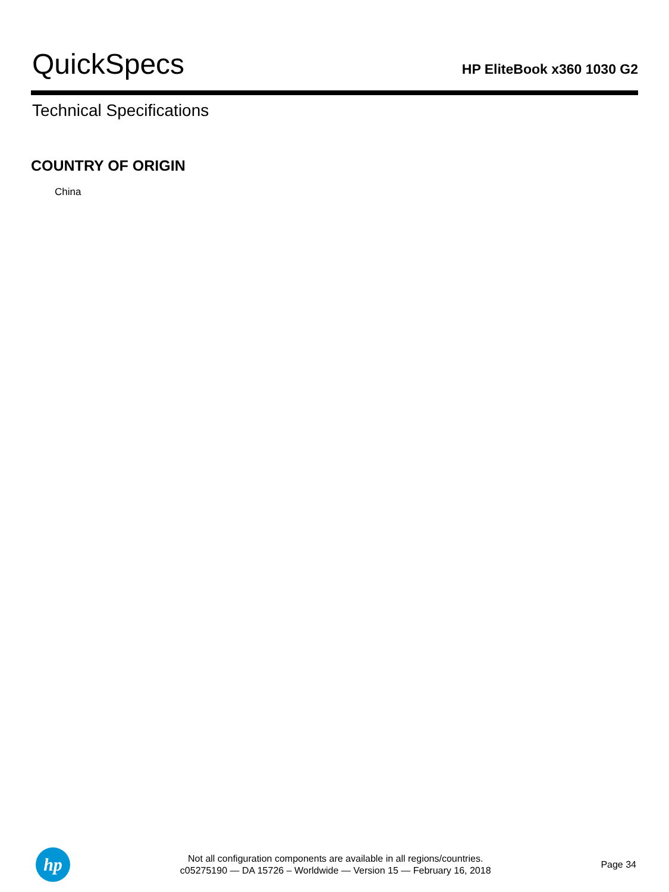QuickSpecs
HP EliteBook x360 1030 G2
Technical Specifications
COUNTRY OF ORIGIN
China
hp
Not all configuration components are available in all regions/countries.
c05275190 — DA 15726 – Worldwide — Version 15 — February 16, 2018
Page 34